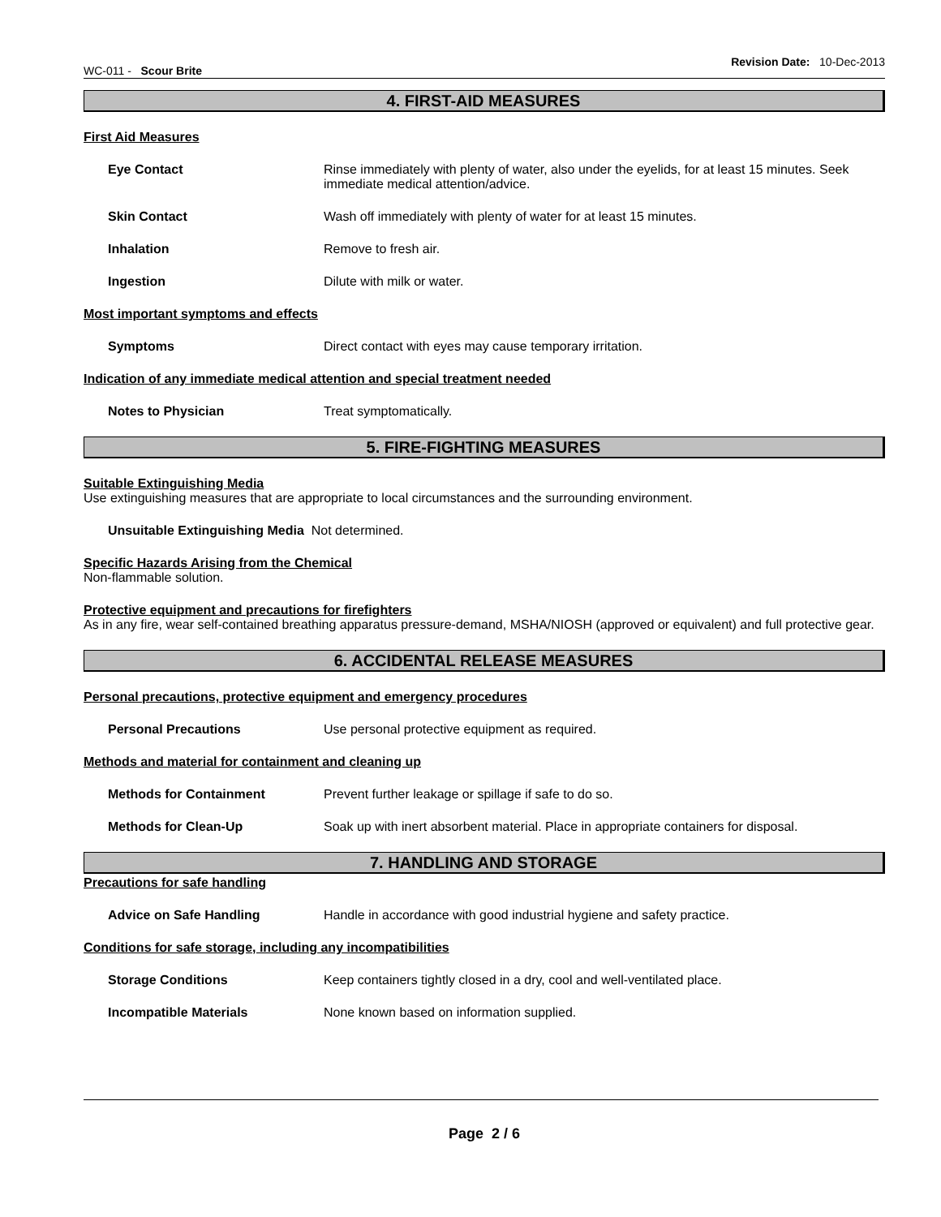WC-011 - Scour Brite
Revision Date: 10-Dec-2013
4. FIRST-AID MEASURES
First Aid Measures
Eye Contact Rinse immediately with plenty of water, also under the eyelids, for at least 15 minutes. Seek immediate medical attention/advice.
Skin Contact Wash off immediately with plenty of water for at least 15 minutes.
Inhalation Remove to fresh air.
Ingestion Dilute with milk or water.
Most important symptoms and effects
Symptoms Direct contact with eyes may cause temporary irritation.
Indication of any immediate medical attention and special treatment needed
Notes to Physician Treat symptomatically.
5. FIRE-FIGHTING MEASURES
Suitable Extinguishing Media
Use extinguishing measures that are appropriate to local circumstances and the surrounding environment.
Unsuitable Extinguishing Media
Not determined.
Specific Hazards Arising from the Chemical
Non-flammable solution.
Protective equipment and precautions for firefighters
As in any fire, wear self-contained breathing apparatus pressure-demand, MSHA/NIOSH (approved or equivalent) and full protective gear.
6. ACCIDENTAL RELEASE MEASURES
Personal precautions, protective equipment and emergency procedures
Personal Precautions Use personal protective equipment as required.
Methods and material for containment and cleaning up
Methods for Containment Prevent further leakage or spillage if safe to do so.
Methods for Clean-Up Soak up with inert absorbent material. Place in appropriate containers for disposal.
7. HANDLING AND STORAGE
Precautions for safe handling
Advice on Safe Handling Handle in accordance with good industrial hygiene and safety practice.
Conditions for safe storage, including any incompatibilities
Storage Conditions Keep containers tightly closed in a dry, cool and well-ventilated place.
Incompatible Materials None known based on information supplied.
Page 2 / 6